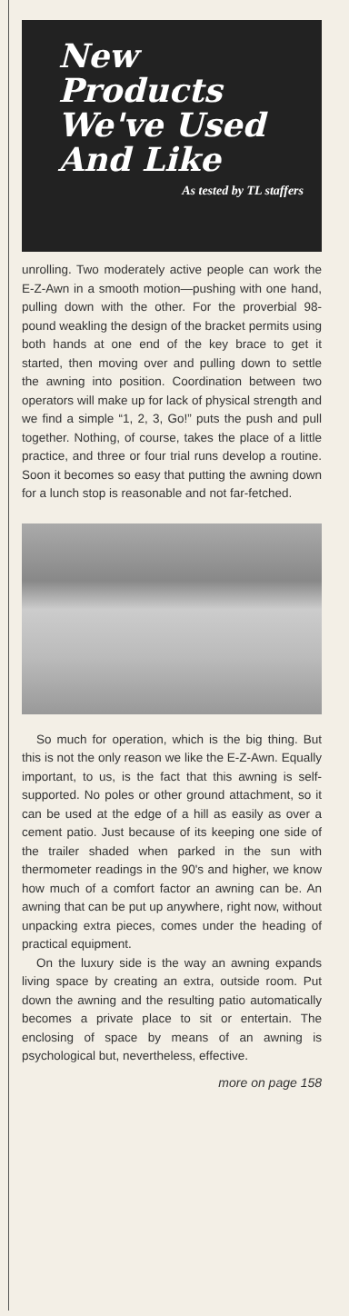New
Products
We've Used
And Like
As tested by TL staffers
unrolling. Two moderately active people can work the E-Z-Awn in a smooth motion—pushing with one hand, pulling down with the other. For the proverbial 98-pound weakling the design of the bracket permits using both hands at one end of the key brace to get it started, then moving over and pulling down to settle the awning into position. Coordination between two operators will make up for lack of physical strength and we find a simple “1, 2, 3, Go!” puts the push and pull together. Nothing, of course, takes the place of a little practice, and three or four trial runs develop a routine. Soon it becomes so easy that putting the awning down for a lunch stop is reasonable and not far-fetched.
So much for operation, which is the big thing. But this is not the only reason we like the E-Z-Awn. Equally important, to us, is the fact that this awning is self-supported. No poles or other ground attachment, so it can be used at the edge of a hill as easily as over a cement patio. Just because of its keeping one side of the trailer shaded when parked in the sun with thermometer readings in the 90's and higher, we know how much of a comfort factor an awning can be. An awning that can be put up anywhere, right now, without unpacking extra pieces, comes under the heading of practical equipment.
On the luxury side is the way an awning expands living space by creating an extra, outside room. Put down the awning and the resulting patio automatically becomes a private place to sit or entertain. The enclosing of space by means of an awning is psychological but, nevertheless, effective.
more on page 158